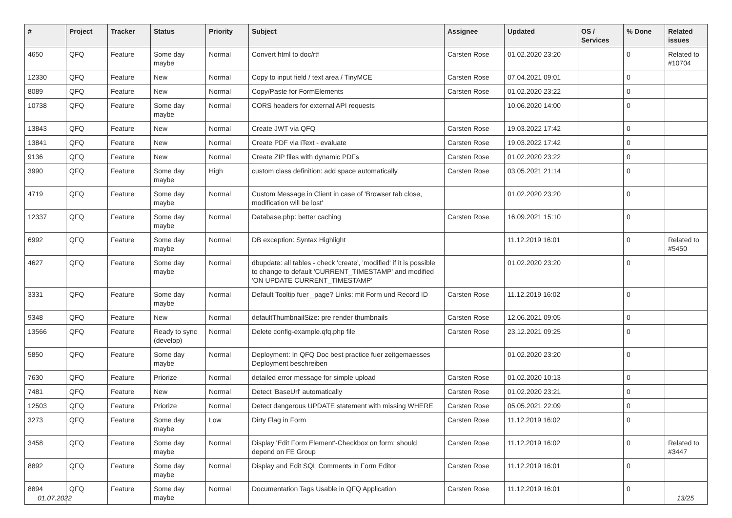| # | Project | Tracker | Status | Priority | Subject | Assignee | Updated | OS / Services | % Done | Related issues |
| --- | --- | --- | --- | --- | --- | --- | --- | --- | --- | --- |
| 4650 | QFQ | Feature | Some day maybe | Normal | Convert html to doc/rtf | Carsten Rose | 01.02.2020 23:20 | | 0 | Related to #10704 |
| 12330 | QFQ | Feature | New | Normal | Copy to input field / text area / TinyMCE | Carsten Rose | 07.04.2021 09:01 | | 0 | |
| 8089 | QFQ | Feature | New | Normal | Copy/Paste for FormElements | Carsten Rose | 01.02.2020 23:22 | | 0 | |
| 10738 | QFQ | Feature | Some day maybe | Normal | CORS headers for external API requests | | 10.06.2020 14:00 | | 0 | |
| 13843 | QFQ | Feature | New | Normal | Create JWT via QFQ | Carsten Rose | 19.03.2022 17:42 | | 0 | |
| 13841 | QFQ | Feature | New | Normal | Create PDF via iText - evaluate | Carsten Rose | 19.03.2022 17:42 | | 0 | |
| 9136 | QFQ | Feature | New | Normal | Create ZIP files with dynamic PDFs | Carsten Rose | 01.02.2020 23:22 | | 0 | |
| 3990 | QFQ | Feature | Some day maybe | High | custom class definition: add space automatically | Carsten Rose | 03.05.2021 21:14 | | 0 | |
| 4719 | QFQ | Feature | Some day maybe | Normal | Custom Message in Client in case of 'Browser tab close, modification will be lost' | | 01.02.2020 23:20 | | 0 | |
| 12337 | QFQ | Feature | Some day maybe | Normal | Database.php: better caching | Carsten Rose | 16.09.2021 15:10 | | 0 | |
| 6992 | QFQ | Feature | Some day maybe | Normal | DB exception: Syntax Highlight | | 11.12.2019 16:01 | | 0 | Related to #5450 |
| 4627 | QFQ | Feature | Some day maybe | Normal | dbupdate: all tables - check 'create', 'modified' if it is possible to change to default 'CURRENT_TIMESTAMP' and modified 'ON UPDATE CURRENT_TIMESTAMP' | | 01.02.2020 23:20 | | 0 | |
| 3331 | QFQ | Feature | Some day maybe | Normal | Default Tooltip fuer _page? Links: mit Form und Record ID | Carsten Rose | 11.12.2019 16:02 | | 0 | |
| 9348 | QFQ | Feature | New | Normal | defaultThumbnailSize: pre render thumbnails | Carsten Rose | 12.06.2021 09:05 | | 0 | |
| 13566 | QFQ | Feature | Ready to sync (develop) | Normal | Delete config-example.qfq.php file | Carsten Rose | 23.12.2021 09:25 | | 0 | |
| 5850 | QFQ | Feature | Some day maybe | Normal | Deployment: In QFQ Doc best practice fuer zeitgemaesses Deployment beschreiben | | 01.02.2020 23:20 | | 0 | |
| 7630 | QFQ | Feature | Priorize | Normal | detailed error message for simple upload | Carsten Rose | 01.02.2020 10:13 | | 0 | |
| 7481 | QFQ | Feature | New | Normal | Detect 'BaseUrl' automatically | Carsten Rose | 01.02.2020 23:21 | | 0 | |
| 12503 | QFQ | Feature | Priorize | Normal | Detect dangerous UPDATE statement with missing WHERE | Carsten Rose | 05.05.2021 22:09 | | 0 | |
| 3273 | QFQ | Feature | Some day maybe | Low | Dirty Flag in Form | Carsten Rose | 11.12.2019 16:02 | | 0 | |
| 3458 | QFQ | Feature | Some day maybe | Normal | Display 'Edit Form Element'-Checkbox on form: should depend on FE Group | Carsten Rose | 11.12.2019 16:02 | | 0 | Related to #3447 |
| 8892 | QFQ | Feature | Some day maybe | Normal | Display and Edit SQL Comments in Form Editor | Carsten Rose | 11.12.2019 16:01 | | 0 | |
| 8894 | QFQ | Feature | Some day maybe | Normal | Documentation Tags Usable in QFQ Application | Carsten Rose | 11.12.2019 16:01 | | 0 | |
01.07.2022 13/25